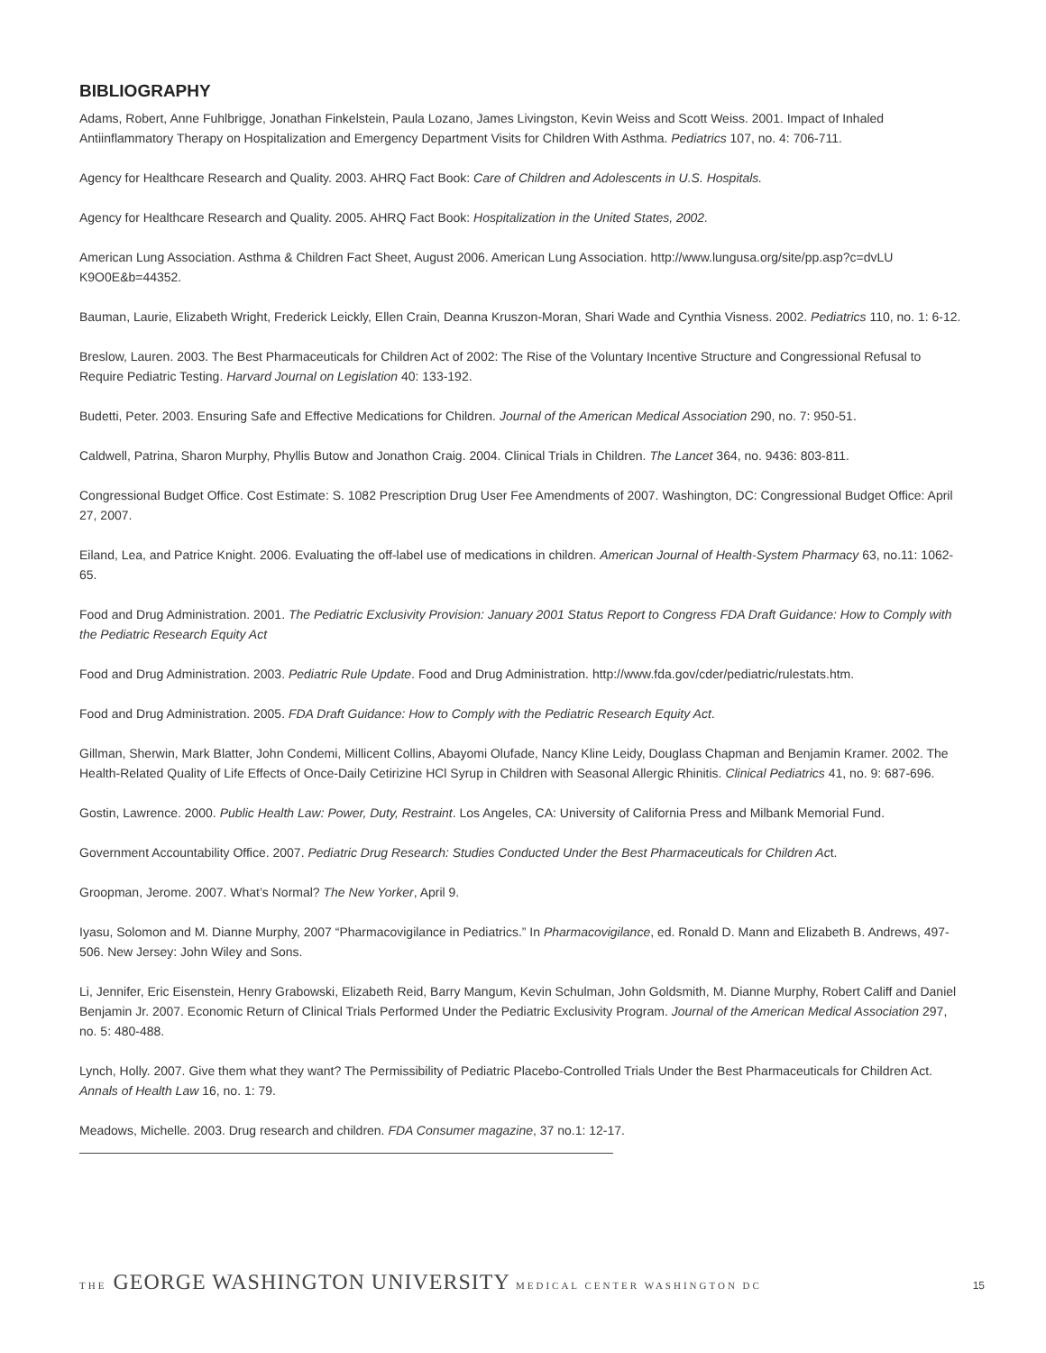BIBLIOGRAPHY
Adams, Robert, Anne Fuhlbrigge, Jonathan Finkelstein, Paula Lozano, James Livingston, Kevin Weiss and Scott Weiss. 2001. Impact of Inhaled Antiinflammatory Therapy on Hospitalization and Emergency Department Visits for Children With Asthma. Pediatrics 107, no. 4: 706-711.
Agency for Healthcare Research and Quality. 2003. AHRQ Fact Book: Care of Children and Adolescents in U.S. Hospitals.
Agency for Healthcare Research and Quality. 2005. AHRQ Fact Book: Hospitalization in the United States, 2002.
American Lung Association. Asthma & Children Fact Sheet, August 2006. American Lung Association. http://www.lungusa.org/site/pp.asp?c=dvLU K9O0E&b=44352.
Bauman, Laurie, Elizabeth Wright, Frederick Leickly, Ellen Crain, Deanna Kruszon-Moran, Shari Wade and Cynthia Visness. 2002. Pediatrics 110, no. 1: 6-12.
Breslow, Lauren. 2003. The Best Pharmaceuticals for Children Act of 2002: The Rise of the Voluntary Incentive Structure and Congressional Refusal to Require Pediatric Testing. Harvard Journal on Legislation 40: 133-192.
Budetti, Peter. 2003. Ensuring Safe and Effective Medications for Children. Journal of the American Medical Association 290, no. 7: 950-51.
Caldwell, Patrina, Sharon Murphy, Phyllis Butow and Jonathon Craig. 2004. Clinical Trials in Children. The Lancet 364, no. 9436: 803-811.
Congressional Budget Office. Cost Estimate: S. 1082 Prescription Drug User Fee Amendments of 2007. Washington, DC: Congressional Budget Office: April 27, 2007.
Eiland, Lea, and Patrice Knight. 2006. Evaluating the off-label use of medications in children. American Journal of Health-System Pharmacy 63, no.11: 1062-65.
Food and Drug Administration. 2001. The Pediatric Exclusivity Provision: January 2001 Status Report to Congress FDA Draft Guidance: How to Comply with the Pediatric Research Equity Act
Food and Drug Administration. 2003. Pediatric Rule Update. Food and Drug Administration. http://www.fda.gov/cder/pediatric/rulestats.htm.
Food and Drug Administration. 2005. FDA Draft Guidance: How to Comply with the Pediatric Research Equity Act.
Gillman, Sherwin, Mark Blatter, John Condemi, Millicent Collins, Abayomi Olufade, Nancy Kline Leidy, Douglass Chapman and Benjamin Kramer. 2002. The Health-Related Quality of Life Effects of Once-Daily Cetirizine HCl Syrup in Children with Seasonal Allergic Rhinitis. Clinical Pediatrics 41, no. 9: 687-696.
Gostin, Lawrence. 2000. Public Health Law: Power, Duty, Restraint. Los Angeles, CA: University of California Press and Milbank Memorial Fund.
Government Accountability Office. 2007. Pediatric Drug Research: Studies Conducted Under the Best Pharmaceuticals for Children Act.
Groopman, Jerome. 2007. What’s Normal? The New Yorker, April 9.
Iyasu, Solomon and M. Dianne Murphy, 2007 “Pharmacovigilance in Pediatrics.” In Pharmacovigilance, ed. Ronald D. Mann and Elizabeth B. Andrews, 497-506. New Jersey: John Wiley and Sons.
Li, Jennifer, Eric Eisenstein, Henry Grabowski, Elizabeth Reid, Barry Mangum, Kevin Schulman, John Goldsmith, M. Dianne Murphy, Robert Califf and Daniel Benjamin Jr. 2007. Economic Return of Clinical Trials Performed Under the Pediatric Exclusivity Program. Journal of the American Medical Association 297, no. 5: 480-488.
Lynch, Holly. 2007. Give them what they want? The Permissibility of Pediatric Placebo-Controlled Trials Under the Best Pharmaceuticals for Children Act. Annals of Health Law 16, no. 1: 79.
Meadows, Michelle. 2003. Drug research and children. FDA Consumer magazine, 37 no.1: 12-17.
THE GEORGE WASHINGTON UNIVERSITY MEDICAL CENTER WASHINGTON DC
15